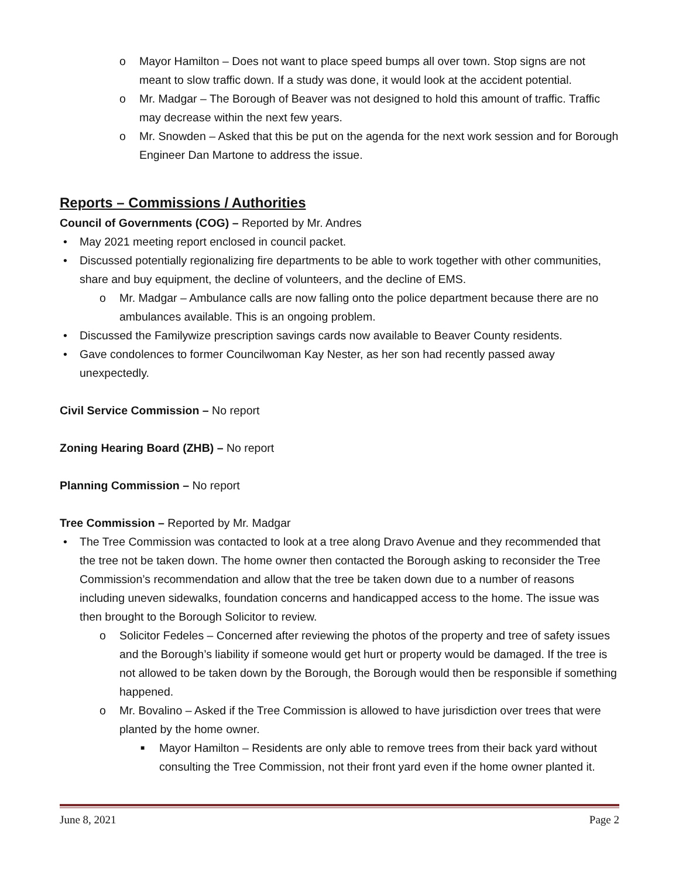o Mayor Hamilton – Does not want to place speed bumps all over town. Stop signs are not meant to slow traffic down. If a study was done, it would look at the accident potential.
o Mr. Madgar – The Borough of Beaver was not designed to hold this amount of traffic. Traffic may decrease within the next few years.
o Mr. Snowden – Asked that this be put on the agenda for the next work session and for Borough Engineer Dan Martone to address the issue.
Reports – Commissions / Authorities
Council of Governments (COG) – Reported by Mr. Andres
• May 2021 meeting report enclosed in council packet.
• Discussed potentially regionalizing fire departments to be able to work together with other communities, share and buy equipment, the decline of volunteers, and the decline of EMS.
o Mr. Madgar – Ambulance calls are now falling onto the police department because there are no ambulances available. This is an ongoing problem.
• Discussed the Familywize prescription savings cards now available to Beaver County residents.
• Gave condolences to former Councilwoman Kay Nester, as her son had recently passed away unexpectedly.
Civil Service Commission – No report
Zoning Hearing Board (ZHB) – No report
Planning Commission – No report
Tree Commission – Reported by Mr. Madgar
• The Tree Commission was contacted to look at a tree along Dravo Avenue and they recommended that the tree not be taken down. The home owner then contacted the Borough asking to reconsider the Tree Commission’s recommendation and allow that the tree be taken down due to a number of reasons including uneven sidewalks, foundation concerns and handicapped access to the home. The issue was then brought to the Borough Solicitor to review.
o Solicitor Fedeles – Concerned after reviewing the photos of the property and tree of safety issues and the Borough’s liability if someone would get hurt or property would be damaged. If the tree is not allowed to be taken down by the Borough, the Borough would then be responsible if something happened.
o Mr. Bovalino – Asked if the Tree Commission is allowed to have jurisdiction over trees that were planted by the home owner.
■ Mayor Hamilton – Residents are only able to remove trees from their back yard without consulting the Tree Commission, not their front yard even if the home owner planted it.
June 8, 2021 Page 2